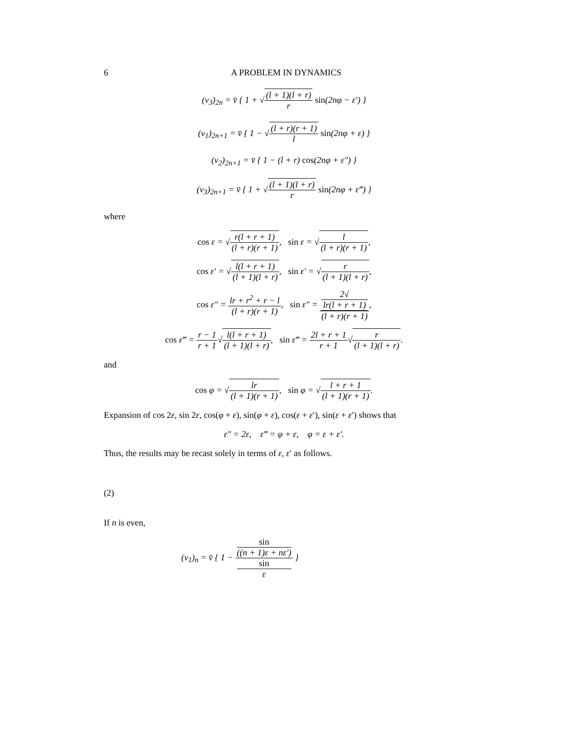6 A PROBLEM IN DYNAMICS
(v<sub>3</sub>)<sub>2n</sub> = v̄ { 1 + √(l + 1)(l + r) r sin(2nφ − ε′) }
(v<sub>1</sub>)<sub>2n+1</sub> = v̄ { 1 − √(l + r)(r + 1) l sin(2nφ + ε) }
(v<sub>2</sub>)<sub>2n+1</sub> = v̄ { 1 − (l + r) cos(2nφ + ε″) }
(v<sub>3</sub>)<sub>2n+1</sub> = v̄ { 1 + √(l + 1)(l + r) r sin(2nφ + ε‴) }
where
cos ε = √r(l + r + 1) (l + r)(r + 1), sin ε = √l (l + r)(r + 1),
cos ε′ = √l(l + r + 1) (l + 1)(l + r), sin ε′ = √r (l + 1)(l + r),
cos ε″ = lr + r<sup>2</sup> + r − l (l + r)(r + 1), sin ε″ = 2√
lr(l + r + 1) (l + r)(r + 1),
cos ε‴ = r − 1 r + 1√l(l + r + 1) (l + 1)(l + r), sin ε‴ = 2l + r + 1 r + 1√r (l + 1)(l + r).
and
cos φ = √lr (l + 1)(r + 1), sin φ = √l + r + 1 (l + 1)(r + 1).
Expansion of cos 2ε, sin 2ε, cos(φ + ε), sin(φ + ε), cos(ε + ε′), sin(ε + ε′) shows that
ε″ = 2ε, ε‴ = φ + ε, φ = ε + ε′.
Thus, the results may be recast solely in terms of ε, ε′ as follows.
(2)
If n is even,
(v<sub>1</sub>)<sub>n</sub> = v̄ { 1 − sin
((n + 1)ε + nε′) sin
ε }